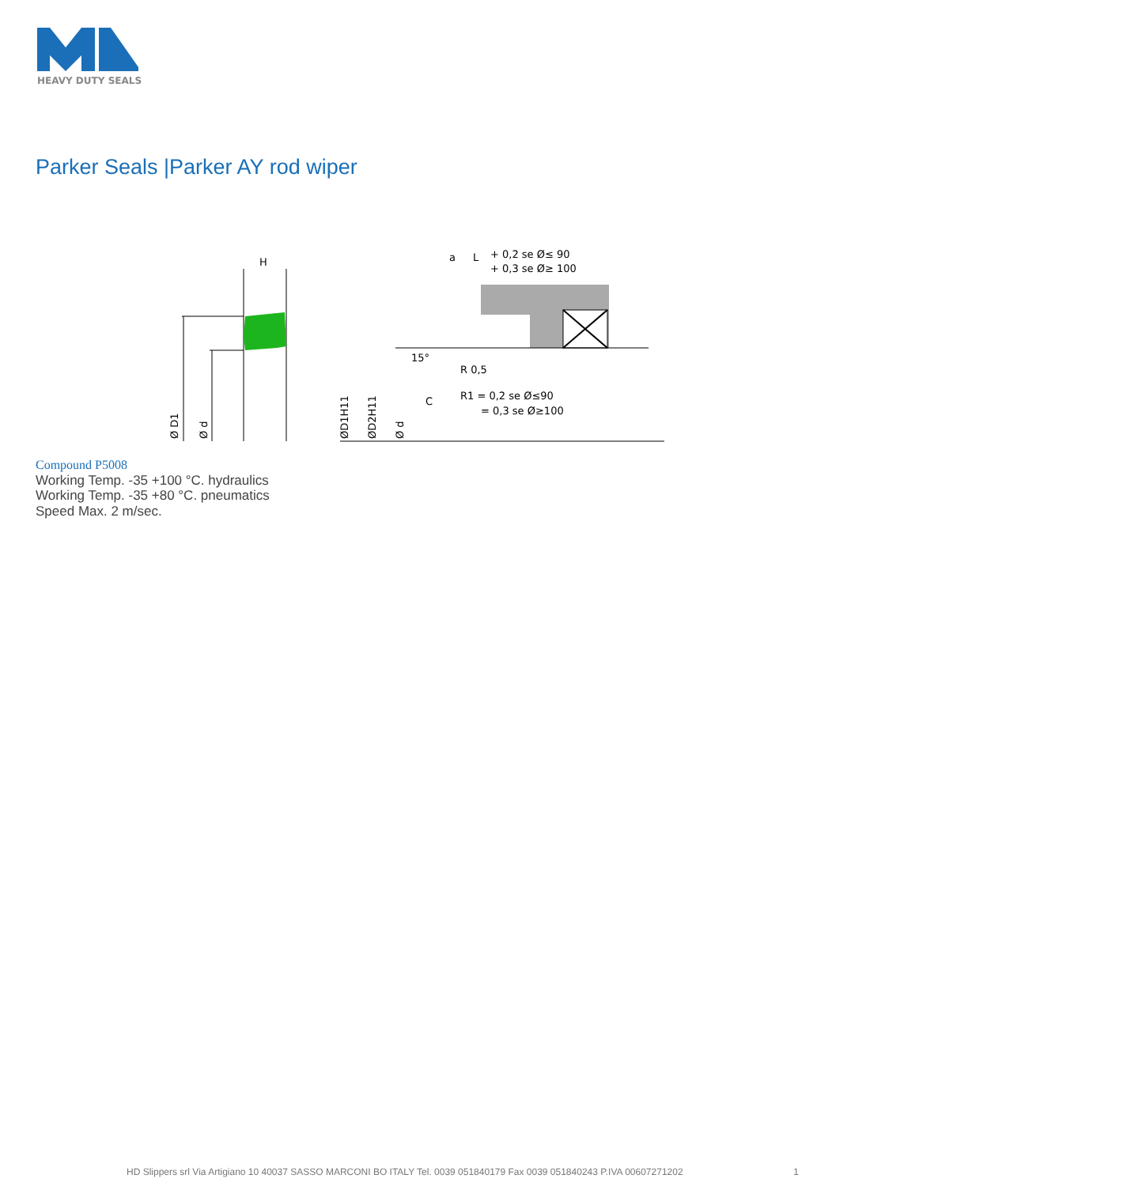HEAVY DUTY SEALS
Parker Seals |Parker AY rod wiper
H
Ø D1
Ø d
+ 0,2 se Ø≤ 90
+ 0,3 se Ø≥ 100
a
L
R 0,5
R1 = 0,2 se Ø≤90
= 0,3 se Ø≥100
15°
C
ØD1H11
ØD2H11
Ø d
Compound P5008
Working Temp. -35 +100 °C. hydraulics
Working Temp. -35 +80 °C. pneumatics
Speed Max. 2 m/sec.
HD Slippers srl Via Artigiano 10 40037 SASSO MARCONI BO ITALY Tel. 0039 051840179 Fax 0039 051840243 P.IVA 00607271202 1